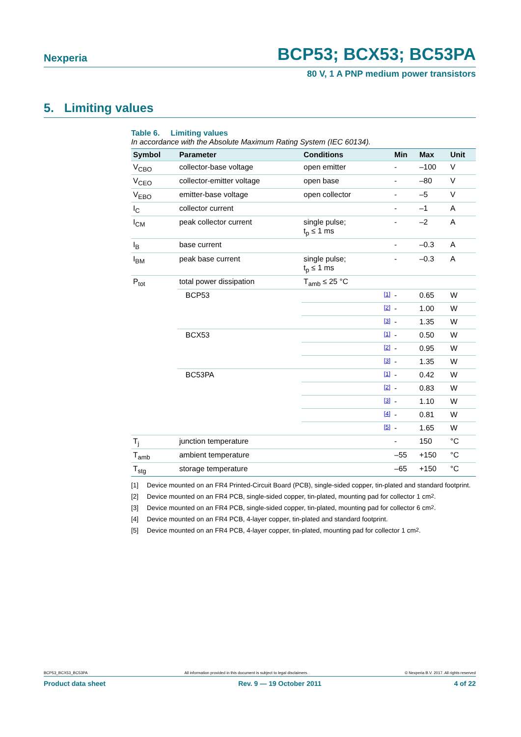Nexperia BCP53; BCX53; BC53PA
80 V, 1 A PNP medium power transistors
5. Limiting values
Table 6. Limiting values
In accordance with the Absolute Maximum Rating System (IEC 60134).
| Symbol | Parameter | Conditions | | Min | Max | Unit |
| --- | --- | --- | --- | --- | --- | --- |
| V<sub>CBO</sub> | collector-base voltage | open emitter | | - | –100 | V |
| V<sub>CEO</sub> | collector-emitter voltage | open base | | - | –80 | V |
| V<sub>EBO</sub> | emitter-base voltage | open collector | | - | –5 | V |
| I<sub>C</sub> | collector current | | | - | –1 | A |
| I<sub>CM</sub> | peak collector current | single pulse; t<sub>p</sub> ≤ 1 ms | | - | –2 | A |
| I<sub>B</sub> | base current | | | - | –0.3 | A |
| I<sub>BM</sub> | peak base current | single pulse; t<sub>p</sub> ≤ 1 ms | | - | –0.3 | A |
| P<sub>tot</sub> | total power dissipation | T<sub>amb</sub> ≤ 25 °C | | | | |
| | BCP53 | | [1] | - | 0.65 | W |
| | | | [2] | - | 1.00 | W |
| | | | [3] | - | 1.35 | W |
| | BCX53 | | [1] | - | 0.50 | W |
| | | | [2] | - | 0.95 | W |
| | | | [3] | - | 1.35 | W |
| | BC53PA | | [1] | - | 0.42 | W |
| | | | [2] | - | 0.83 | W |
| | | | [3] | - | 1.10 | W |
| | | | [4] | - | 0.81 | W |
| | | | [5] | - | 1.65 | W |
| T<sub>j</sub> | junction temperature | | | - | 150 | °C |
| T<sub>amb</sub> | ambient temperature | | | –55 | +150 | °C |
| T<sub>stg</sub> | storage temperature | | | –65 | +150 | °C |
[1] Device mounted on an FR4 Printed-Circuit Board (PCB), single-sided copper, tin-plated and standard footprint.
[2] Device mounted on an FR4 PCB, single-sided copper, tin-plated, mounting pad for collector 1 cm<sup>2</sup>.
[3] Device mounted on an FR4 PCB, single-sided copper, tin-plated, mounting pad for collector 6 cm<sup>2</sup>.
[4] Device mounted on an FR4 PCB, 4-layer copper, tin-plated and standard footprint.
[5] Device mounted on an FR4 PCB, 4-layer copper, tin-plated, mounting pad for collector 1 cm<sup>2</sup>.
BCP53_BCX53_BC53PA All information provided in this document is subject to legal disclaimers. © Nexperia B.V. 2017. All rights reserved
Product data sheet Rev. 9 — 19 October 2011 4 of 22